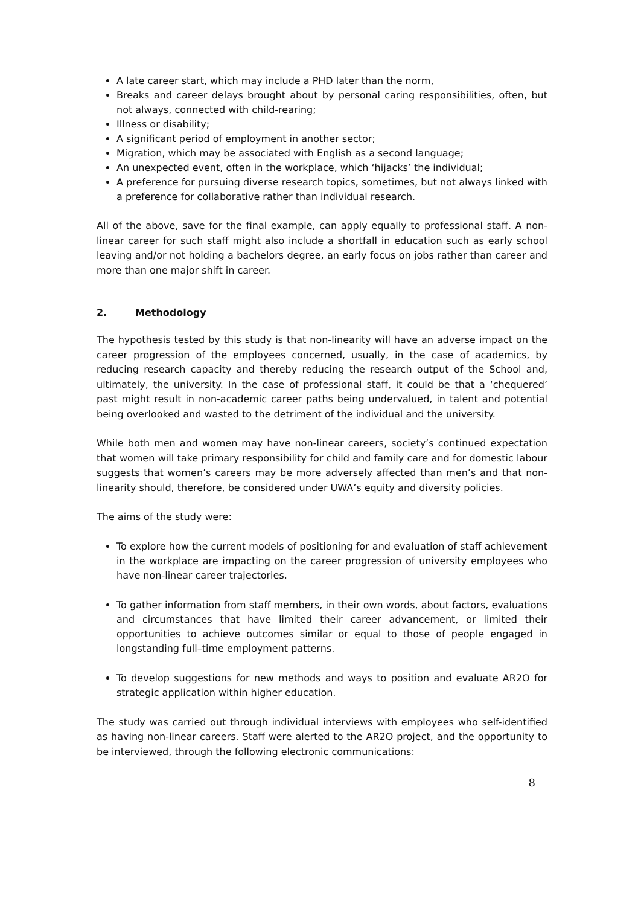A late career start, which may include a PHD later than the norm,
Breaks and career delays brought about by personal caring responsibilities, often, but not always, connected with child-rearing;
Illness or disability;
A significant period of employment in another sector;
Migration, which may be associated with English as a second language;
An unexpected event, often in the workplace, which ‘hijacks’ the individual;
A preference for pursuing diverse research topics, sometimes, but not always linked with a preference for collaborative rather than individual research.
All of the above, save for the final example, can apply equally to professional staff. A non-linear career for such staff might also include a shortfall in education such as early school leaving and/or not holding a bachelors degree, an early focus on jobs rather than career and more than one major shift in career.
2. Methodology
The hypothesis tested by this study is that non-linearity will have an adverse impact on the career progression of the employees concerned, usually, in the case of academics, by reducing research capacity and thereby reducing the research output of the School and, ultimately, the university. In the case of professional staff, it could be that a ‘chequered’ past might result in non-academic career paths being undervalued, in talent and potential being overlooked and wasted to the detriment of the individual and the university.
While both men and women may have non-linear careers, society’s continued expectation that women will take primary responsibility for child and family care and for domestic labour suggests that women’s careers may be more adversely affected than men’s and that non-linearity should, therefore, be considered under UWA’s equity and diversity policies.
The aims of the study were:
To explore how the current models of positioning for and evaluation of staff achievement in the workplace are impacting on the career progression of university employees who have non-linear career trajectories.
To gather information from staff members, in their own words, about factors, evaluations and circumstances that have limited their career advancement, or limited their opportunities to achieve outcomes similar or equal to those of people engaged in longstanding full–time employment patterns.
To develop suggestions for new methods and ways to position and evaluate AR2O for strategic application within higher education.
The study was carried out through individual interviews with employees who self-identified as having non-linear careers. Staff were alerted to the AR2O project, and the opportunity to be interviewed, through the following electronic communications:
8